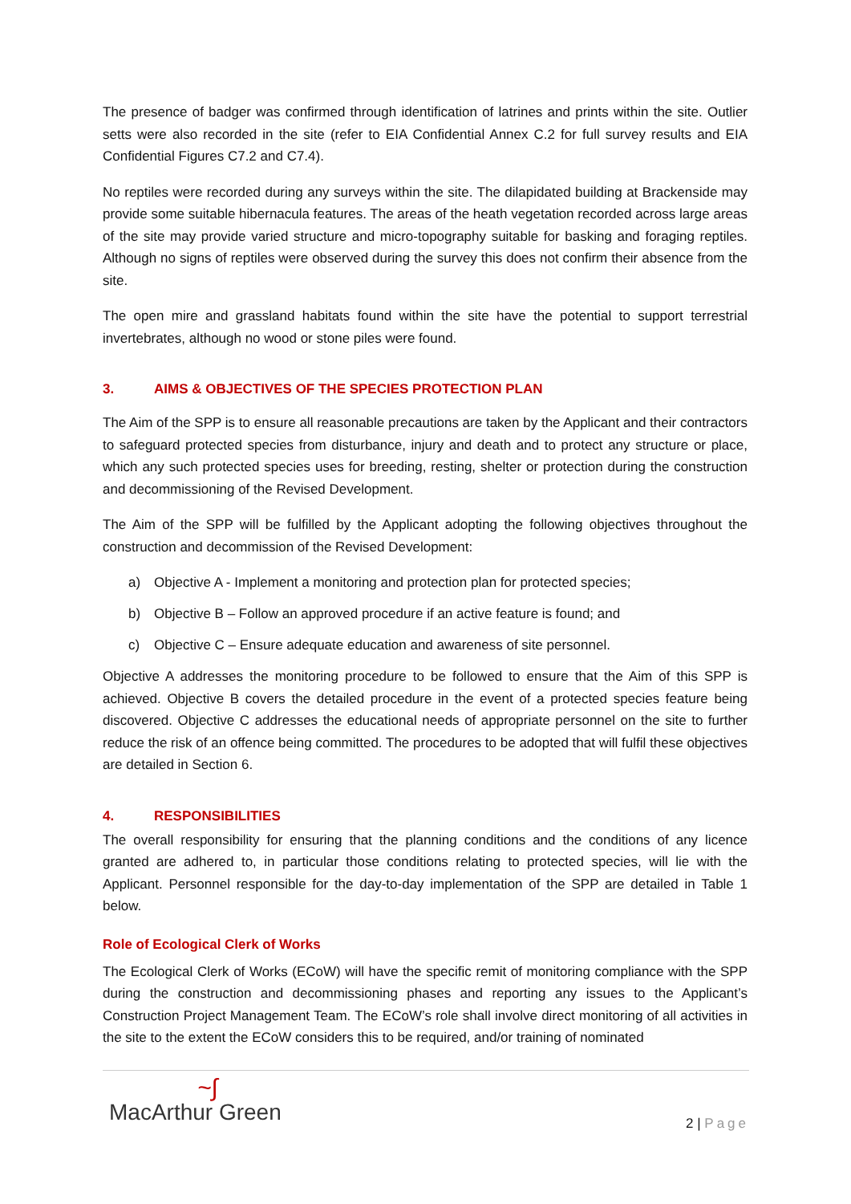The presence of badger was confirmed through identification of latrines and prints within the site. Outlier setts were also recorded in the site (refer to EIA Confidential Annex C.2 for full survey results and EIA Confidential Figures C7.2 and C7.4).
No reptiles were recorded during any surveys within the site. The dilapidated building at Brackenside may provide some suitable hibernacula features. The areas of the heath vegetation recorded across large areas of the site may provide varied structure and micro-topography suitable for basking and foraging reptiles. Although no signs of reptiles were observed during the survey this does not confirm their absence from the site.
The open mire and grassland habitats found within the site have the potential to support terrestrial invertebrates, although no wood or stone piles were found.
3. AIMS & OBJECTIVES OF THE SPECIES PROTECTION PLAN
The Aim of the SPP is to ensure all reasonable precautions are taken by the Applicant and their contractors to safeguard protected species from disturbance, injury and death and to protect any structure or place, which any such protected species uses for breeding, resting, shelter or protection during the construction and decommissioning of the Revised Development.
The Aim of the SPP will be fulfilled by the Applicant adopting the following objectives throughout the construction and decommission of the Revised Development:
a) Objective A - Implement a monitoring and protection plan for protected species;
b) Objective B – Follow an approved procedure if an active feature is found; and
c) Objective C – Ensure adequate education and awareness of site personnel.
Objective A addresses the monitoring procedure to be followed to ensure that the Aim of this SPP is achieved. Objective B covers the detailed procedure in the event of a protected species feature being discovered. Objective C addresses the educational needs of appropriate personnel on the site to further reduce the risk of an offence being committed. The procedures to be adopted that will fulfil these objectives are detailed in Section 6.
4. RESPONSIBILITIES
The overall responsibility for ensuring that the planning conditions and the conditions of any licence granted are adhered to, in particular those conditions relating to protected species, will lie with the Applicant. Personnel responsible for the day-to-day implementation of the SPP are detailed in Table 1 below.
Role of Ecological Clerk of Works
The Ecological Clerk of Works (ECoW) will have the specific remit of monitoring compliance with the SPP during the construction and decommissioning phases and reporting any issues to the Applicant’s Construction Project Management Team. The ECoW’s role shall involve direct monitoring of all activities in the site to the extent the ECoW considers this to be required, and/or training of nominated
~∫
MacArthur Green
2 | Page